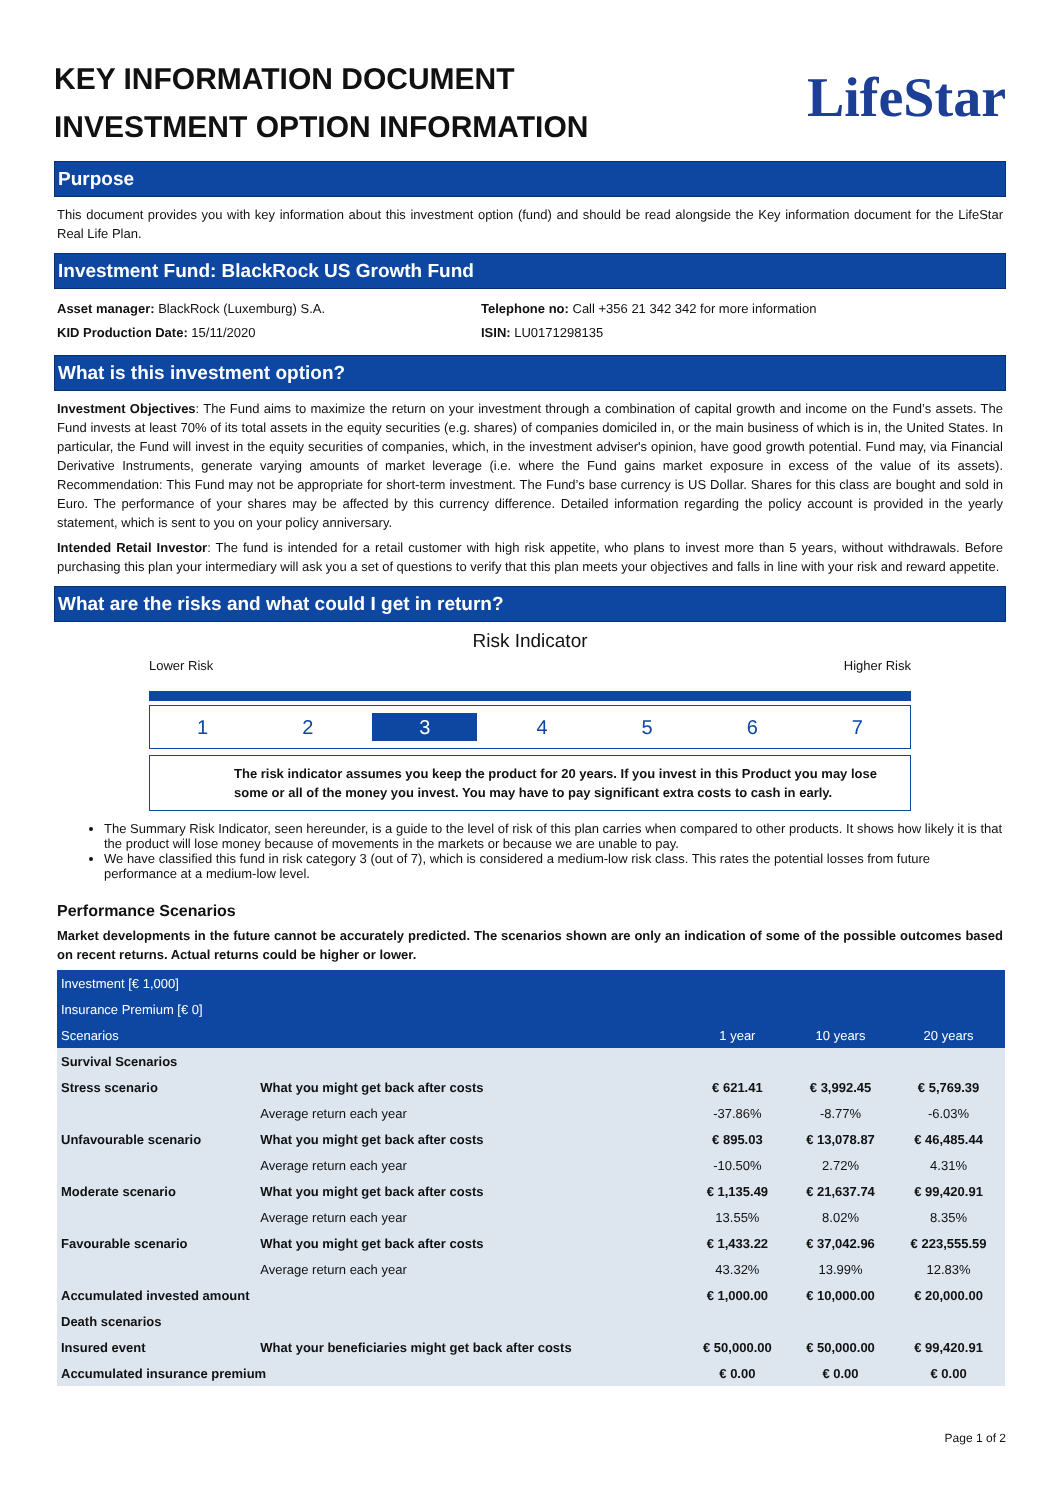KEY INFORMATION DOCUMENT
INVESTMENT OPTION INFORMATION
LifeStar
Purpose
This document provides you with key information about this investment option (fund) and should be read alongside the Key information document for the LifeStar Real Life Plan.
Investment Fund: BlackRock US Growth Fund
Asset manager: BlackRock (Luxemburg) S.A.
KID Production Date: 15/11/2020
Telephone no: Call +356 21 342 342 for more information
ISIN: LU0171298135
What is this investment option?
Investment Objectives: The Fund aims to maximize the return on your investment through a combination of capital growth and income on the Fund’s assets. The Fund invests at least 70% of its total assets in the equity securities (e.g. shares) of companies domiciled in, or the main business of which is in, the United States. In particular, the Fund will invest in the equity securities of companies, which, in the investment adviser's opinion, have good growth potential. Fund may, via Financial Derivative Instruments, generate varying amounts of market leverage (i.e. where the Fund gains market exposure in excess of the value of its assets). Recommendation: This Fund may not be appropriate for short-term investment. The Fund’s base currency is US Dollar. Shares for this class are bought and sold in Euro. The performance of your shares may be affected by this currency difference. Detailed information regarding the policy account is provided in the yearly statement, which is sent to you on your policy anniversary.
Intended Retail Investor: The fund is intended for a retail customer with high risk appetite, who plans to invest more than 5 years, without withdrawals. Before purchasing this plan your intermediary will ask you a set of questions to verify that this plan meets your objectives and falls in line with your risk and reward appetite.
What are the risks and what could I get in return?
Risk Indicator
Lower Risk Higher Risk
1 2 3 4567
The risk indicator assumes you keep the product for 20 years. If you invest in this Product you may lose some or all of the money you invest. You may have to pay significant extra costs to cash in early.
The Summary Risk Indicator, seen hereunder, is a guide to the level of risk of this plan carries when compared to other products. It shows how likely it is that the product will lose money because of movements in the markets or because we are unable to pay.
We have classified this fund in risk category 3 (out of 7), which is considered a medium-low risk class. This rates the potential losses from future performance at a medium-low level.
Performance Scenarios
Market developments in the future cannot be accurately predicted. The scenarios shown are only an indication of some of the possible outcomes based on recent returns. Actual returns could be higher or lower.
| Investment [€ 1,000] | | | | |
| --- | --- | --- | --- | --- |
| Insurance Premium [€ 0] | | | | |
| Scenarios | | 1 year | 10 years | 20 years |
| Survival Scenarios | | | | |
| Stress scenario | What you might get back after costs | € 621.41 | € 3,992.45 | € 5,769.39 |
| | Average return each year | -37.86% | -8.77% | -6.03% |
| Unfavourable scenario | What you might get back after costs | € 895.03 | € 13,078.87 | € 46,485.44 |
| | Average return each year | -10.50% | 2.72% | 4.31% |
| Moderate scenario | What you might get back after costs | € 1,135.49 | € 21,637.74 | € 99,420.91 |
| | Average return each year | 13.55% | 8.02% | 8.35% |
| Favourable scenario | What you might get back after costs | € 1,433.22 | € 37,042.96 | € 223,555.59 |
| | Average return each year | 43.32% | 13.99% | 12.83% |
| Accumulated invested amount | | € 1,000.00 | € 10,000.00 | € 20,000.00 |
| Death scenarios | | | | |
| Insured event | What your beneficiaries might get back after costs | € 50,000.00 | € 50,000.00 | € 99,420.91 |
| Accumulated insurance premium | | € 0.00 | € 0.00 | € 0.00 |
Page 1 of 2